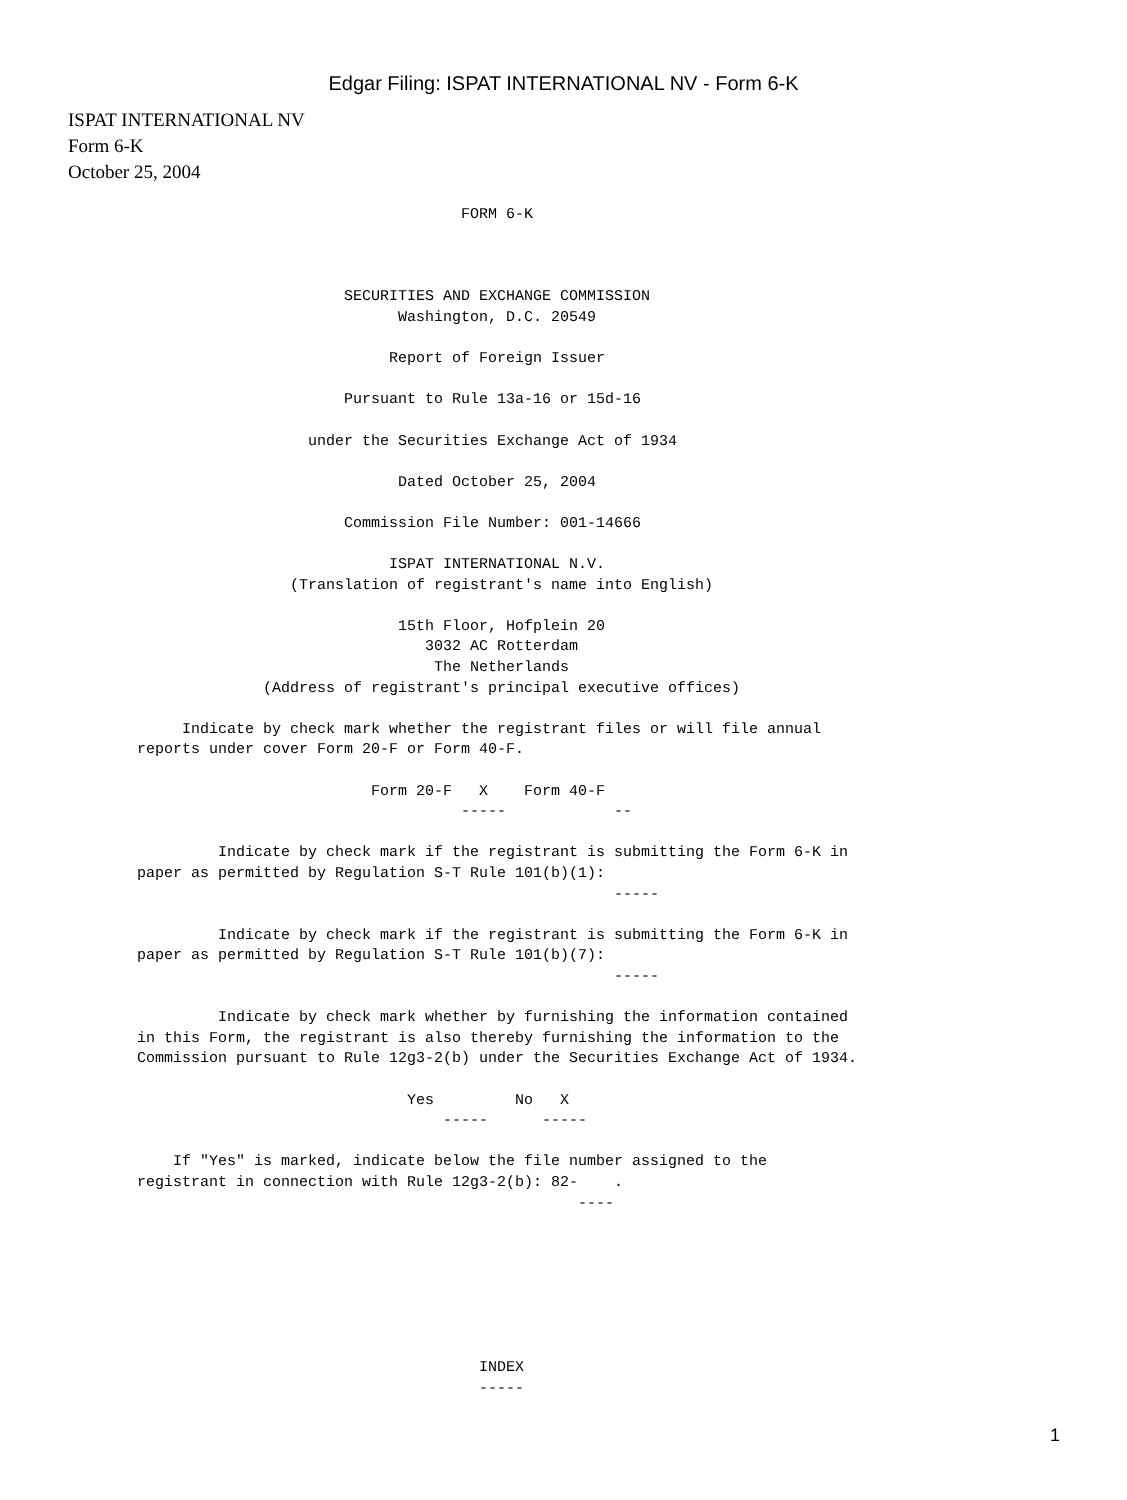Edgar Filing: ISPAT INTERNATIONAL NV - Form 6-K
ISPAT INTERNATIONAL NV
Form 6-K
October 25, 2004
                                    FORM 6-K



                       SECURITIES AND EXCHANGE COMMISSION
                             Washington, D.C. 20549

                            Report of Foreign Issuer

                       Pursuant to Rule 13a-16 or 15d-16

                   under the Securities Exchange Act of 1934

                             Dated October 25, 2004

                       Commission File Number: 001-14666

                            ISPAT INTERNATIONAL N.V.
                 (Translation of registrant's name into English)

                             15th Floor, Hofplein 20
                                3032 AC Rotterdam
                                 The Netherlands
              (Address of registrant's principal executive offices)

     Indicate by check mark whether the registrant files or will file annual
reports under cover Form 20-F or Form 40-F.

                          Form 20-F   X    Form 40-F
                                    -----            --

         Indicate by check mark if the registrant is submitting the Form 6-K in
paper as permitted by Regulation S-T Rule 101(b)(1):
                                                     -----

         Indicate by check mark if the registrant is submitting the Form 6-K in
paper as permitted by Regulation S-T Rule 101(b)(7):
                                                     -----

         Indicate by check mark whether by furnishing the information contained
in this Form, the registrant is also thereby furnishing the information to the
Commission pursuant to Rule 12g3-2(b) under the Securities Exchange Act of 1934.

                              Yes         No   X
                                  -----      -----

    If "Yes" is marked, indicate below the file number assigned to the
registrant in connection with Rule 12g3-2(b): 82-    .
                                                 ----







                                      INDEX
                                      -----
1